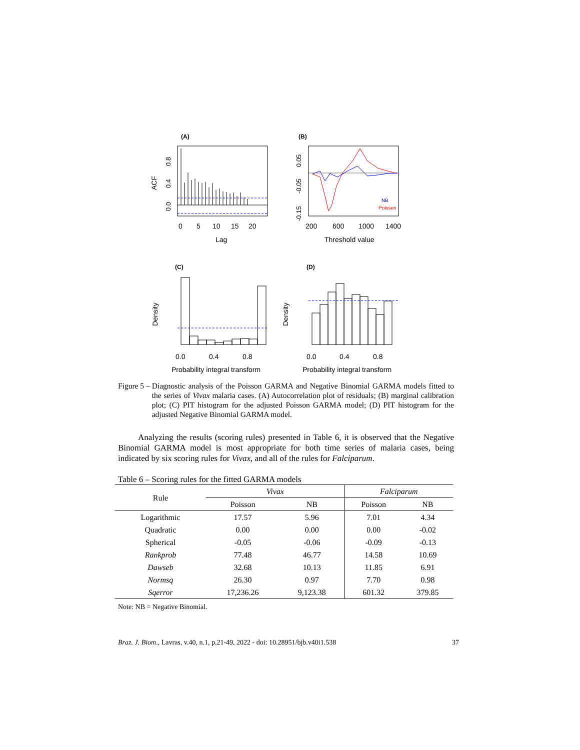(A)
0
5
10
15
20
Lag
ACF
0.0
0.4
0.8
(B)
NB
Poisson
200
600
1000
1400
Threshold value
-0.15
-0.05
0.05
(C)
0.0
0.4
0.8
Probability integral transform
Density
(D)
0.0
0.4
0.8
Probability integral transform
Density
Figure 5 – Diagnostic analysis of the Poisson GARMA and Negative Binomial GARMA models fitted to the series of Vivax malaria cases. (A) Autocorrelation plot of residuals; (B) marginal calibration plot; (C) PIT histogram for the adjusted Poisson GARMA model; (D) PIT histogram for the adjusted Negative Binomial GARMA model.
Analyzing the results (scoring rules) presented in Table 6, it is observed that the Negative Binomial GARMA model is most appropriate for both time series of malaria cases, being indicated by six scoring rules for Vivax, and all of the rules for Falciparum.
Table 6 – Scoring rules for the fitted GARMA models
| Rule | Vivax | | Falciparum | |
| --- | --- | --- | --- | --- |
| | Poisson | NB | Poisson | NB |
| Logarithmic | 17.57 | 5.96 | 7.01 | 4.34 |
| Quadratic | 0.00 | 0.00 | 0.00 | -0.02 |
| Spherical | -0.05 | -0.06 | -0.09 | -0.13 |
| Rankprob | 77.48 | 46.77 | 14.58 | 10.69 |
| Dawseb | 32.68 | 10.13 | 11.85 | 6.91 |
| Normsq | 26.30 | 0.97 | 7.70 | 0.98 |
| Sqerror | 17,236.26 | 9,123.38 | 601.32 | 379.85 |
Note: NB = Negative Binomial.
Braz. J. Biom., Lavras, v.40, n.1, p.21-49, 2022 - doi: 10.28951/bjb.v40i1.538 37